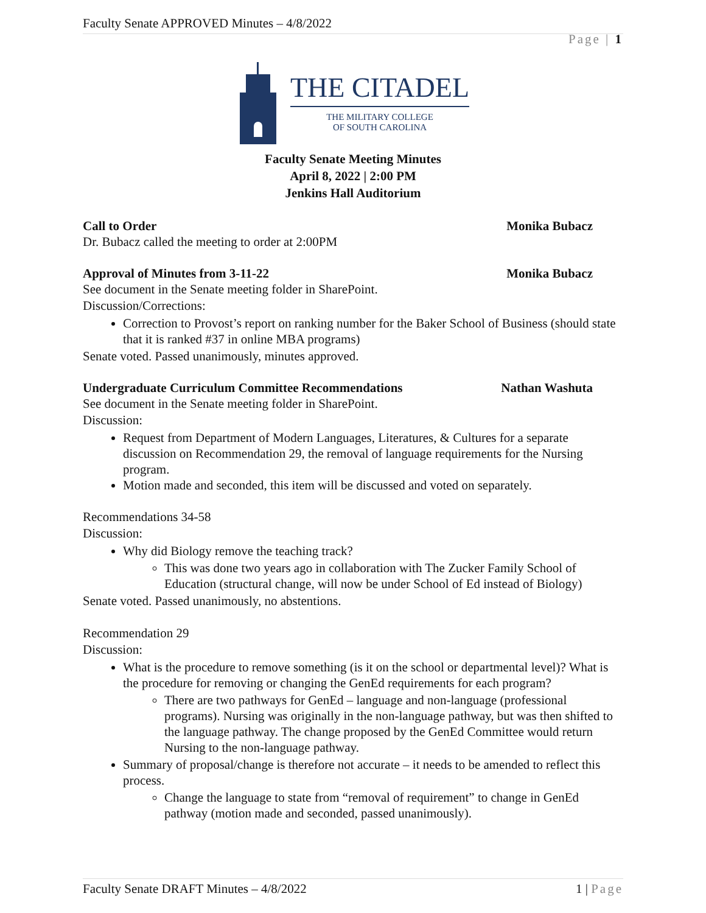Faculty Senate APPROVED Minutes – 4/8/2022
Page | 1
THE CITADEL
THE MILITARY COLLEGE
OF SOUTH CAROLINA
Faculty Senate Meeting Minutes
April 8, 2022 | 2:00 PM
Jenkins Hall Auditorium
Call to Order Monika Bubacz
Dr. Bubacz called the meeting to order at 2:00PM
Approval of Minutes from 3-11-22 Monika Bubacz
See document in the Senate meeting folder in SharePoint.
Discussion/Corrections:
Correction to Provost’s report on ranking number for the Baker School of Business (should state that it is ranked #37 in online MBA programs)
Senate voted. Passed unanimously, minutes approved.
Undergraduate Curriculum Committee Recommendations Nathan Washuta
See document in the Senate meeting folder in SharePoint.
Discussion:
Request from Department of Modern Languages, Literatures, & Cultures for a separate discussion on Recommendation 29, the removal of language requirements for the Nursing program.
Motion made and seconded, this item will be discussed and voted on separately.
Recommendations 34-58
Discussion:
Why did Biology remove the teaching track?
This was done two years ago in collaboration with The Zucker Family School of Education (structural change, will now be under School of Ed instead of Biology)
Senate voted. Passed unanimously, no abstentions.
Recommendation 29
Discussion:
What is the procedure to remove something (is it on the school or departmental level)? What is the procedure for removing or changing the GenEd requirements for each program?
There are two pathways for GenEd – language and non-language (professional programs). Nursing was originally in the non-language pathway, but was then shifted to the language pathway. The change proposed by the GenEd Committee would return Nursing to the non-language pathway.
Summary of proposal/change is therefore not accurate – it needs to be amended to reflect this process.
Change the language to state from “removal of requirement” to change in GenEd pathway (motion made and seconded, passed unanimously).
Faculty Senate DRAFT Minutes – 4/8/2022 1 | Page